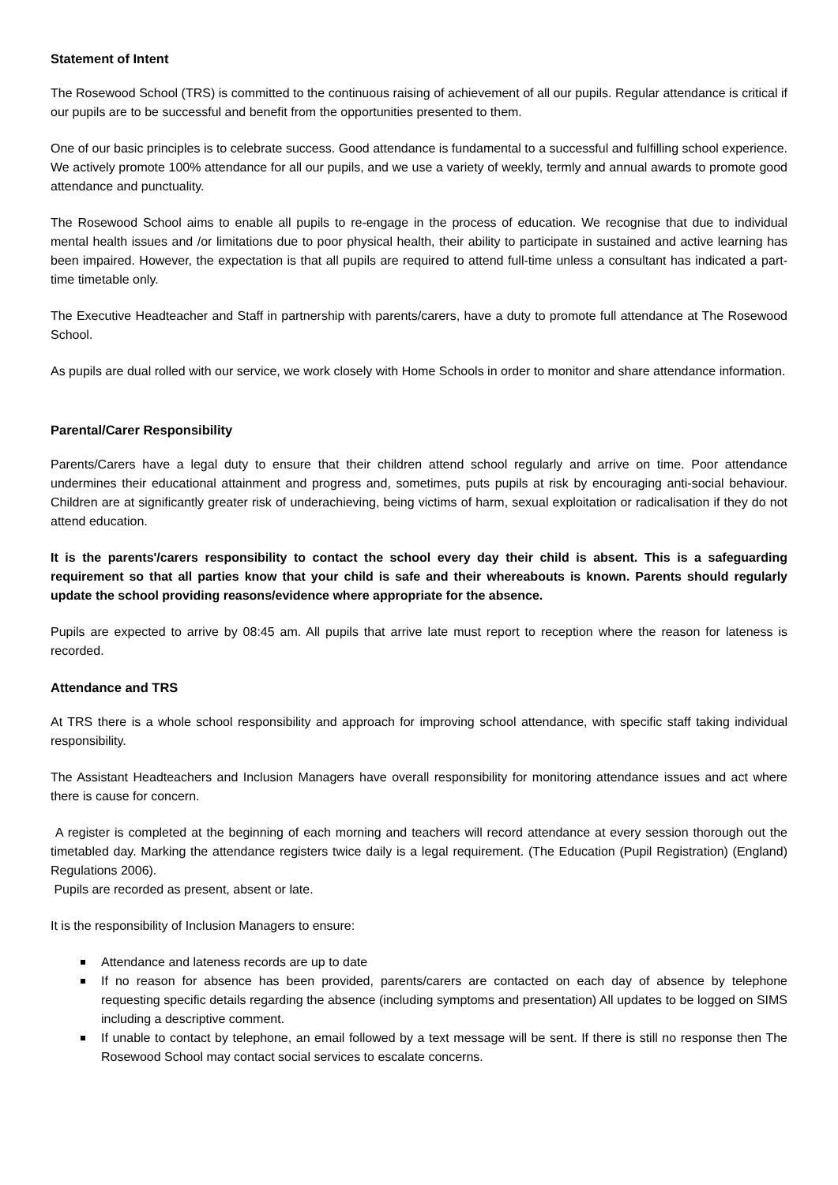Statement of Intent
The Rosewood School (TRS) is committed to the continuous raising of achievement of all our pupils. Regular attendance is critical if our pupils are to be successful and benefit from the opportunities presented to them.
One of our basic principles is to celebrate success. Good attendance is fundamental to a successful and fulfilling school experience. We actively promote 100% attendance for all our pupils, and we use a variety of weekly, termly and annual awards to promote good attendance and punctuality.
The Rosewood School aims to enable all pupils to re-engage in the process of education. We recognise that due to individual mental health issues and /or limitations due to poor physical health, their ability to participate in sustained and active learning has been impaired. However, the expectation is that all pupils are required to attend full-time unless a consultant has indicated a part-time timetable only.
The Executive Headteacher and Staff in partnership with parents/carers, have a duty to promote full attendance at The Rosewood School.
As pupils are dual rolled with our service, we work closely with Home Schools in order to monitor and share attendance information.
Parental/Carer Responsibility
Parents/Carers have a legal duty to ensure that their children attend school regularly and arrive on time. Poor attendance undermines their educational attainment and progress and, sometimes, puts pupils at risk by encouraging anti-social behaviour. Children are at significantly greater risk of underachieving, being victims of harm, sexual exploitation or radicalisation if they do not attend education.
It is the parents'/carers responsibility to contact the school every day their child is absent. This is a safeguarding requirement so that all parties know that your child is safe and their whereabouts is known. Parents should regularly update the school providing reasons/evidence where appropriate for the absence.
Pupils are expected to arrive by 08:45 am. All pupils that arrive late must report to reception where the reason for lateness is recorded.
Attendance and TRS
At TRS there is a whole school responsibility and approach for improving school attendance, with specific staff taking individual responsibility.
The Assistant Headteachers and Inclusion Managers have overall responsibility for monitoring attendance issues and act where there is cause for concern.
A register is completed at the beginning of each morning and teachers will record attendance at every session thorough out the timetabled day. Marking the attendance registers twice daily is a legal requirement. (The Education (Pupil Registration) (England) Regulations 2006).
Pupils are recorded as present, absent or late.
It is the responsibility of Inclusion Managers to ensure:
Attendance and lateness records are up to date
If no reason for absence has been provided, parents/carers are contacted on each day of absence by telephone requesting specific details regarding the absence (including symptoms and presentation) All updates to be logged on SIMS including a descriptive comment.
If unable to contact by telephone, an email followed by a text message will be sent. If there is still no response then The Rosewood School may contact social services to escalate concerns.